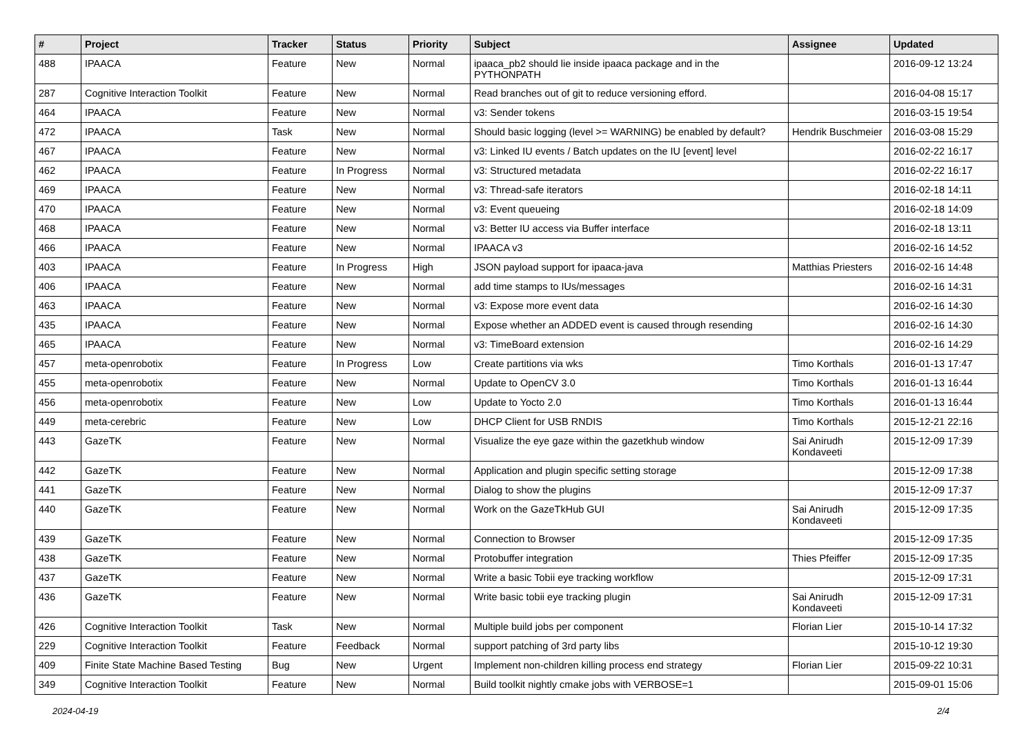| # | Project | Tracker | Status | Priority | Subject | Assignee | Updated |
| --- | --- | --- | --- | --- | --- | --- | --- |
| 488 | IPAACA | Feature | New | Normal | ipaaca_pb2 should lie inside ipaaca package and in the PYTHONPATH | | 2016-09-12 13:24 |
| 287 | Cognitive Interaction Toolkit | Feature | New | Normal | Read branches out of git to reduce versioning efford. | | 2016-04-08 15:17 |
| 464 | IPAACA | Feature | New | Normal | v3: Sender tokens | | 2016-03-15 19:54 |
| 472 | IPAACA | Task | New | Normal | Should basic logging (level >= WARNING) be enabled by default? | Hendrik Buschmeier | 2016-03-08 15:29 |
| 467 | IPAACA | Feature | New | Normal | v3: Linked IU events / Batch updates on the IU [event] level | | 2016-02-22 16:17 |
| 462 | IPAACA | Feature | In Progress | Normal | v3: Structured metadata | | 2016-02-22 16:17 |
| 469 | IPAACA | Feature | New | Normal | v3: Thread-safe iterators | | 2016-02-18 14:11 |
| 470 | IPAACA | Feature | New | Normal | v3: Event queueing | | 2016-02-18 14:09 |
| 468 | IPAACA | Feature | New | Normal | v3: Better IU access via Buffer interface | | 2016-02-18 13:11 |
| 466 | IPAACA | Feature | New | Normal | IPAACA v3 | | 2016-02-16 14:52 |
| 403 | IPAACA | Feature | In Progress | High | JSON payload support for ipaaca-java | Matthias Priesters | 2016-02-16 14:48 |
| 406 | IPAACA | Feature | New | Normal | add time stamps to IUs/messages | | 2016-02-16 14:31 |
| 463 | IPAACA | Feature | New | Normal | v3: Expose more event data | | 2016-02-16 14:30 |
| 435 | IPAACA | Feature | New | Normal | Expose whether an ADDED event is caused through resending | | 2016-02-16 14:30 |
| 465 | IPAACA | Feature | New | Normal | v3: TimeBoard extension | | 2016-02-16 14:29 |
| 457 | meta-openrobotix | Feature | In Progress | Low | Create partitions via wks | Timo Korthals | 2016-01-13 17:47 |
| 455 | meta-openrobotix | Feature | New | Normal | Update to OpenCV 3.0 | Timo Korthals | 2016-01-13 16:44 |
| 456 | meta-openrobotix | Feature | New | Low | Update to Yocto 2.0 | Timo Korthals | 2016-01-13 16:44 |
| 449 | meta-cerebric | Feature | New | Low | DHCP Client for USB RNDIS | Timo Korthals | 2015-12-21 22:16 |
| 443 | GazeTK | Feature | New | Normal | Visualize the eye gaze within the gazetkhub window | Sai Anirudh Kondaveeti | 2015-12-09 17:39 |
| 442 | GazeTK | Feature | New | Normal | Application and plugin specific setting storage | | 2015-12-09 17:38 |
| 441 | GazeTK | Feature | New | Normal | Dialog to show the plugins | | 2015-12-09 17:37 |
| 440 | GazeTK | Feature | New | Normal | Work on the GazeTkHub GUI | Sai Anirudh Kondaveeti | 2015-12-09 17:35 |
| 439 | GazeTK | Feature | New | Normal | Connection to Browser | | 2015-12-09 17:35 |
| 438 | GazeTK | Feature | New | Normal | Protobuffer integration | Thies Pfeiffer | 2015-12-09 17:35 |
| 437 | GazeTK | Feature | New | Normal | Write a basic Tobii eye tracking workflow | | 2015-12-09 17:31 |
| 436 | GazeTK | Feature | New | Normal | Write basic tobii eye tracking plugin | Sai Anirudh Kondaveeti | 2015-12-09 17:31 |
| 426 | Cognitive Interaction Toolkit | Task | New | Normal | Multiple build jobs per component | Florian Lier | 2015-10-14 17:32 |
| 229 | Cognitive Interaction Toolkit | Feature | Feedback | Normal | support patching of 3rd party libs | | 2015-10-12 19:30 |
| 409 | Finite State Machine Based Testing | Bug | New | Urgent | Implement non-children killing process end strategy | Florian Lier | 2015-09-22 10:31 |
| 349 | Cognitive Interaction Toolkit | Feature | New | Normal | Build toolkit nightly cmake jobs with VERBOSE=1 | | 2015-09-01 15:06 |
2024-04-19 2/4